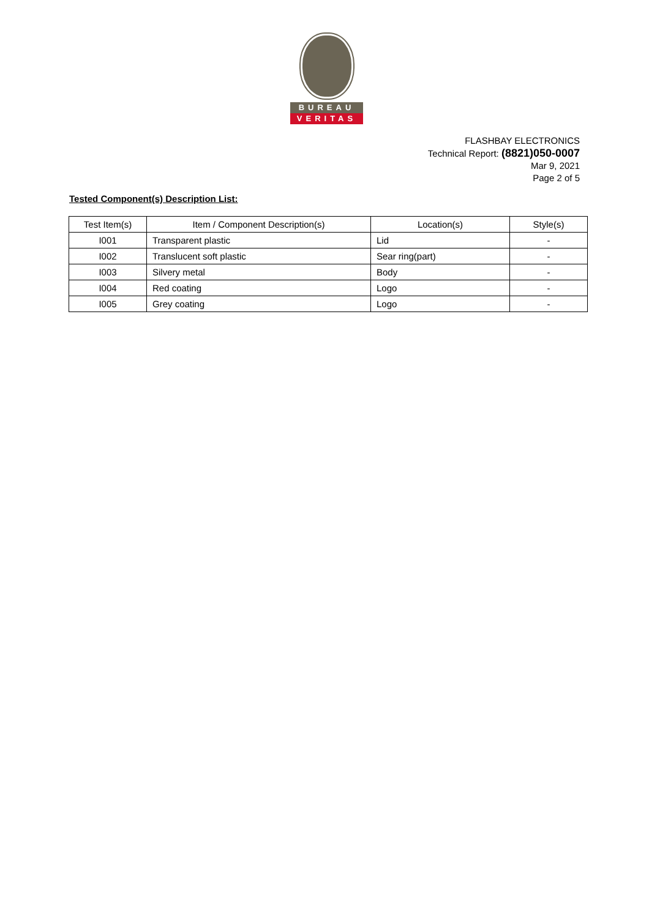BUREAU
VERITAS
FLASHBAY ELECTRONICS
Technical Report: (8821)050-0007
Mar 9, 2021
Page 2 of 5
Tested Component(s) Description List:
| Test Item(s) | Item / Component Description(s) | Location(s) | Style(s) |
| --- | --- | --- | --- |
| I001 | Transparent plastic | Lid | - |
| I002 | Translucent soft plastic | Sear ring(part) | - |
| I003 | Silvery metal | Body | - |
| I004 | Red coating | Logo | - |
| I005 | Grey coating | Logo | - |